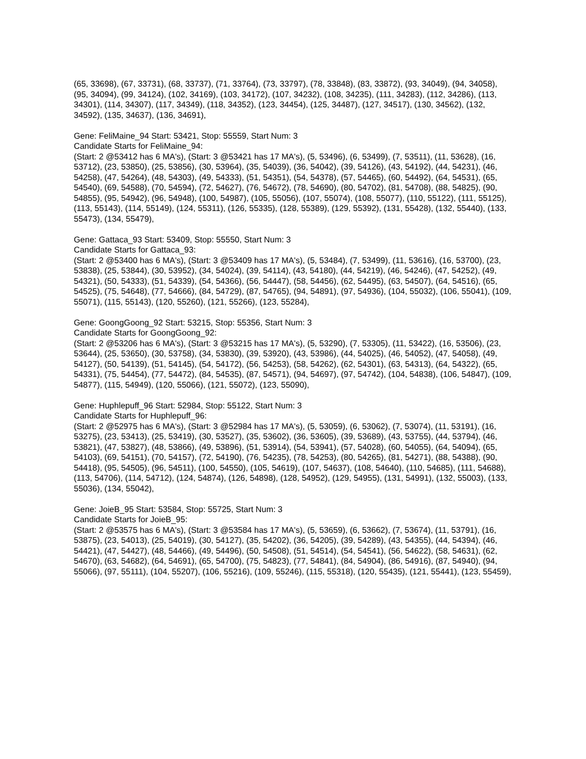(65, 33698), (67, 33731), (68, 33737), (71, 33764), (73, 33797), (78, 33848), (83, 33872), (93, 34049), (94, 34058), (95, 34094), (99, 34124), (102, 34169), (103, 34172), (107, 34232), (108, 34235), (111, 34283), (112, 34286), (113, 34301), (114, 34307), (117, 34349), (118, 34352), (123, 34454), (125, 34487), (127, 34517), (130, 34562), (132, 34592), (135, 34637), (136, 34691),
Gene: FeliMaine_94 Start: 53421, Stop: 55559, Start Num: 3
Candidate Starts for FeliMaine_94:
(Start: 2 @53412 has 6 MA's), (Start: 3 @53421 has 17 MA's), (5, 53496), (6, 53499), (7, 53511), (11, 53628), (16, 53712), (23, 53850), (25, 53856), (30, 53964), (35, 54039), (36, 54042), (39, 54126), (43, 54192), (44, 54231), (46, 54258), (47, 54264), (48, 54303), (49, 54333), (51, 54351), (54, 54378), (57, 54465), (60, 54492), (64, 54531), (65, 54540), (69, 54588), (70, 54594), (72, 54627), (76, 54672), (78, 54690), (80, 54702), (81, 54708), (88, 54825), (90, 54855), (95, 54942), (96, 54948), (100, 54987), (105, 55056), (107, 55074), (108, 55077), (110, 55122), (111, 55125), (113, 55143), (114, 55149), (124, 55311), (126, 55335), (128, 55389), (129, 55392), (131, 55428), (132, 55440), (133, 55473), (134, 55479),
Gene: Gattaca_93 Start: 53409, Stop: 55550, Start Num: 3
Candidate Starts for Gattaca_93:
(Start: 2 @53400 has 6 MA's), (Start: 3 @53409 has 17 MA's), (5, 53484), (7, 53499), (11, 53616), (16, 53700), (23, 53838), (25, 53844), (30, 53952), (34, 54024), (39, 54114), (43, 54180), (44, 54219), (46, 54246), (47, 54252), (49, 54321), (50, 54333), (51, 54339), (54, 54366), (56, 54447), (58, 54456), (62, 54495), (63, 54507), (64, 54516), (65, 54525), (75, 54648), (77, 54666), (84, 54729), (87, 54765), (94, 54891), (97, 54936), (104, 55032), (106, 55041), (109, 55071), (115, 55143), (120, 55260), (121, 55266), (123, 55284),
Gene: GoongGoong_92 Start: 53215, Stop: 55356, Start Num: 3
Candidate Starts for GoongGoong_92:
(Start: 2 @53206 has 6 MA's), (Start: 3 @53215 has 17 MA's), (5, 53290), (7, 53305), (11, 53422), (16, 53506), (23, 53644), (25, 53650), (30, 53758), (34, 53830), (39, 53920), (43, 53986), (44, 54025), (46, 54052), (47, 54058), (49, 54127), (50, 54139), (51, 54145), (54, 54172), (56, 54253), (58, 54262), (62, 54301), (63, 54313), (64, 54322), (65, 54331), (75, 54454), (77, 54472), (84, 54535), (87, 54571), (94, 54697), (97, 54742), (104, 54838), (106, 54847), (109, 54877), (115, 54949), (120, 55066), (121, 55072), (123, 55090),
Gene: Huphlepuff_96 Start: 52984, Stop: 55122, Start Num: 3
Candidate Starts for Huphlepuff_96:
(Start: 2 @52975 has 6 MA's), (Start: 3 @52984 has 17 MA's), (5, 53059), (6, 53062), (7, 53074), (11, 53191), (16, 53275), (23, 53413), (25, 53419), (30, 53527), (35, 53602), (36, 53605), (39, 53689), (43, 53755), (44, 53794), (46, 53821), (47, 53827), (48, 53866), (49, 53896), (51, 53914), (54, 53941), (57, 54028), (60, 54055), (64, 54094), (65, 54103), (69, 54151), (70, 54157), (72, 54190), (76, 54235), (78, 54253), (80, 54265), (81, 54271), (88, 54388), (90, 54418), (95, 54505), (96, 54511), (100, 54550), (105, 54619), (107, 54637), (108, 54640), (110, 54685), (111, 54688), (113, 54706), (114, 54712), (124, 54874), (126, 54898), (128, 54952), (129, 54955), (131, 54991), (132, 55003), (133, 55036), (134, 55042),
Gene: JoieB_95 Start: 53584, Stop: 55725, Start Num: 3
Candidate Starts for JoieB_95:
(Start: 2 @53575 has 6 MA's), (Start: 3 @53584 has 17 MA's), (5, 53659), (6, 53662), (7, 53674), (11, 53791), (16, 53875), (23, 54013), (25, 54019), (30, 54127), (35, 54202), (36, 54205), (39, 54289), (43, 54355), (44, 54394), (46, 54421), (47, 54427), (48, 54466), (49, 54496), (50, 54508), (51, 54514), (54, 54541), (56, 54622), (58, 54631), (62, 54670), (63, 54682), (64, 54691), (65, 54700), (75, 54823), (77, 54841), (84, 54904), (86, 54916), (87, 54940), (94, 55066), (97, 55111), (104, 55207), (106, 55216), (109, 55246), (115, 55318), (120, 55435), (121, 55441), (123, 55459),